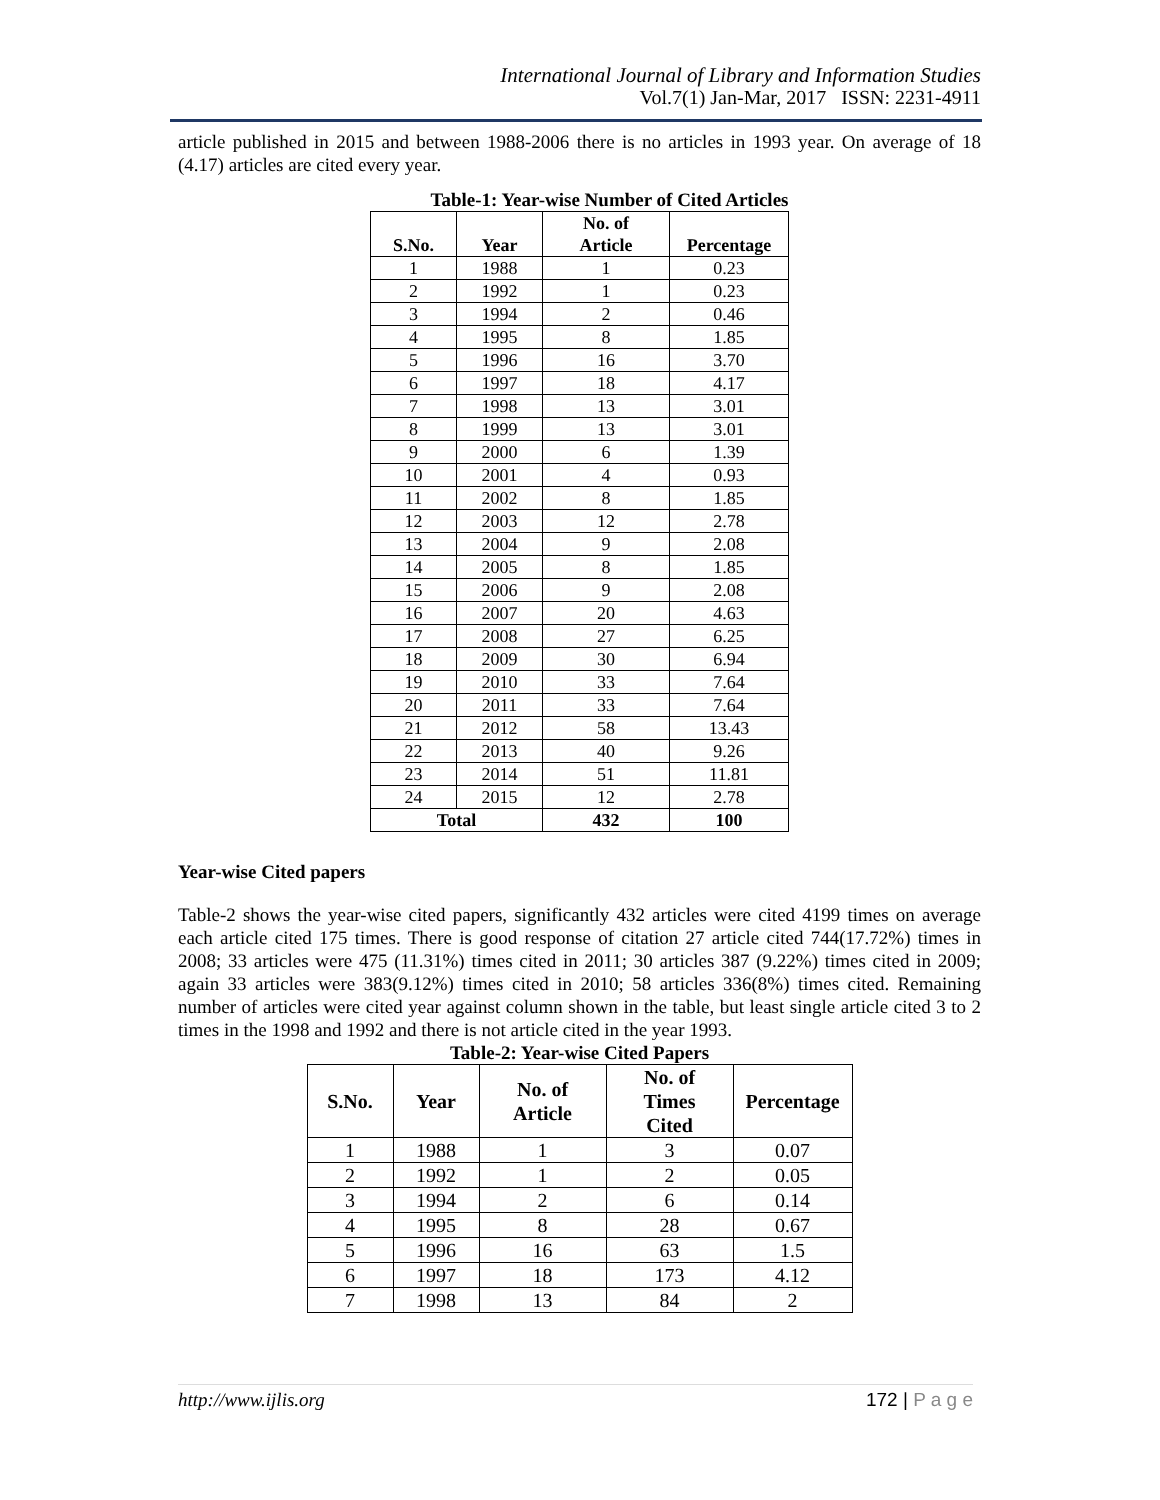International Journal of Library and Information Studies
Vol.7(1) Jan-Mar, 2017 ISSN: 2231-4911
article published in 2015 and between 1988-2006 there is no articles in 1993 year. On average of 18 (4.17) articles are cited every year.
Table-1: Year-wise Number of Cited Articles
| S.No. | Year | No. of Article | Percentage |
| --- | --- | --- | --- |
| 1 | 1988 | 1 | 0.23 |
| 2 | 1992 | 1 | 0.23 |
| 3 | 1994 | 2 | 0.46 |
| 4 | 1995 | 8 | 1.85 |
| 5 | 1996 | 16 | 3.70 |
| 6 | 1997 | 18 | 4.17 |
| 7 | 1998 | 13 | 3.01 |
| 8 | 1999 | 13 | 3.01 |
| 9 | 2000 | 6 | 1.39 |
| 10 | 2001 | 4 | 0.93 |
| 11 | 2002 | 8 | 1.85 |
| 12 | 2003 | 12 | 2.78 |
| 13 | 2004 | 9 | 2.08 |
| 14 | 2005 | 8 | 1.85 |
| 15 | 2006 | 9 | 2.08 |
| 16 | 2007 | 20 | 4.63 |
| 17 | 2008 | 27 | 6.25 |
| 18 | 2009 | 30 | 6.94 |
| 19 | 2010 | 33 | 7.64 |
| 20 | 2011 | 33 | 7.64 |
| 21 | 2012 | 58 | 13.43 |
| 22 | 2013 | 40 | 9.26 |
| 23 | 2014 | 51 | 11.81 |
| 24 | 2015 | 12 | 2.78 |
| Total | | 432 | 100 |
Year-wise Cited papers
Table-2 shows the year-wise cited papers, significantly 432 articles were cited 4199 times on average each article cited 175 times. There is good response of citation 27 article cited 744(17.72%) times in 2008; 33 articles were 475 (11.31%) times cited in 2011; 30 articles 387 (9.22%) times cited in 2009; again 33 articles were 383(9.12%) times cited in 2010; 58 articles 336(8%) times cited. Remaining number of articles were cited year against column shown in the table, but least single article cited 3 to 2 times in the 1998 and 1992 and there is not article cited in the year 1993.
Table-2: Year-wise Cited Papers
| S.No. | Year | No. of Article | No. of Times Cited | Percentage |
| --- | --- | --- | --- | --- |
| 1 | 1988 | 1 | 3 | 0.07 |
| 2 | 1992 | 1 | 2 | 0.05 |
| 3 | 1994 | 2 | 6 | 0.14 |
| 4 | 1995 | 8 | 28 | 0.67 |
| 5 | 1996 | 16 | 63 | 1.5 |
| 6 | 1997 | 18 | 173 | 4.12 |
| 7 | 1998 | 13 | 84 | 2 |
http://www.ijlis.org 172 | P a g e